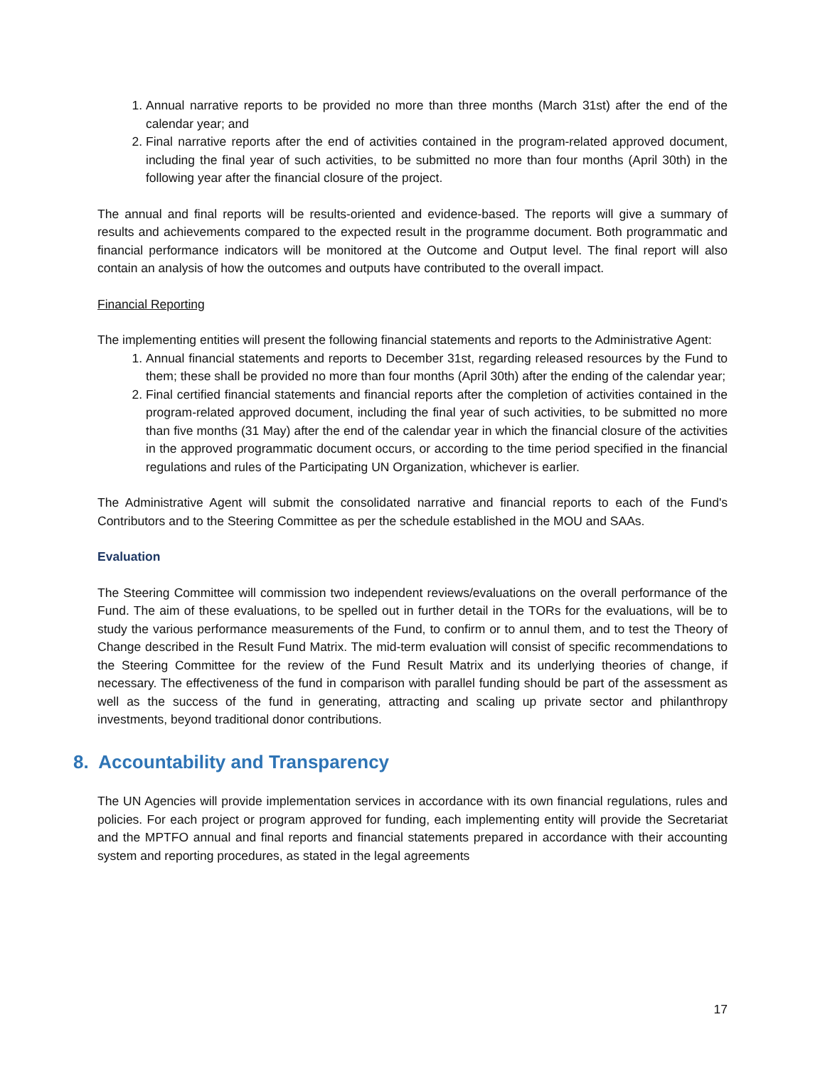1. Annual narrative reports to be provided no more than three months (March 31st) after the end of the calendar year; and
2. Final narrative reports after the end of activities contained in the program-related approved document, including the final year of such activities, to be submitted no more than four months (April 30th) in the following year after the financial closure of the project.
The annual and final reports will be results-oriented and evidence-based. The reports will give a summary of results and achievements compared to the expected result in the programme document. Both programmatic and financial performance indicators will be monitored at the Outcome and Output level. The final report will also contain an analysis of how the outcomes and outputs have contributed to the overall impact.
Financial Reporting
The implementing entities will present the following financial statements and reports to the Administrative Agent:
1. Annual financial statements and reports to December 31st, regarding released resources by the Fund to them; these shall be provided no more than four months (April 30th) after the ending of the calendar year;
2. Final certified financial statements and financial reports after the completion of activities contained in the program-related approved document, including the final year of such activities, to be submitted no more than five months (31 May) after the end of the calendar year in which the financial closure of the activities in the approved programmatic document occurs, or according to the time period specified in the financial regulations and rules of the Participating UN Organization, whichever is earlier.
The Administrative Agent will submit the consolidated narrative and financial reports to each of the Fund's Contributors and to the Steering Committee as per the schedule established in the MOU and SAAs.
Evaluation
The Steering Committee will commission two independent reviews/evaluations on the overall performance of the Fund. The aim of these evaluations, to be spelled out in further detail in the TORs for the evaluations, will be to study the various performance measurements of the Fund, to confirm or to annul them, and to test the Theory of Change described in the Result Fund Matrix. The mid-term evaluation will consist of specific recommendations to the Steering Committee for the review of the Fund Result Matrix and its underlying theories of change, if necessary. The effectiveness of the fund in comparison with parallel funding should be part of the assessment as well as the success of the fund in generating, attracting and scaling up private sector and philanthropy investments, beyond traditional donor contributions.
8. Accountability and Transparency
The UN Agencies will provide implementation services in accordance with its own financial regulations, rules and policies. For each project or program approved for funding, each implementing entity will provide the Secretariat and the MPTFO annual and final reports and financial statements prepared in accordance with their accounting system and reporting procedures, as stated in the legal agreements
17